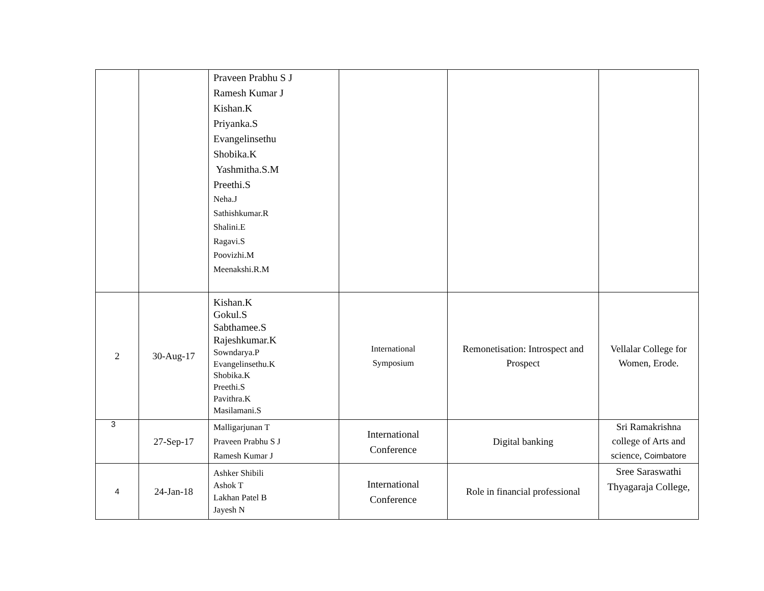| | | Praveen Prabhu S J Ramesh Kumar J Kishan.K Priyanka.S Evangelinsethu Shobika.K Yashmitha.S.M Preethi.S Neha.J Sathishkumar.R Shalini.E Ragavi.S Poovizhi.M Meenakshi.R.M | | | |
| 2 | 30-Aug-17 | Kishan.K Gokul.S Sabthamee.S Rajeshkumar.K Sowndarya.P Evangelinsethu.K Shobika.K Preethi.S Pavithra.K Masilamani.S | International Symposium | Remonetisation: Introspect and Prospect | Vellalar College for Women, Erode. |
| 3 | 27-Sep-17 | Malligarjunan T Praveen Prabhu S J Ramesh Kumar J | International Conference | Digital banking | Sri Ramakrishna college of Arts and science, Coimbatore |
| 4 | 24-Jan-18 | Ashker Shibili Ashok T Lakhan Patel B Jayesh N | International Conference | Role in financial professional | Sree Saraswathi Thyagaraja College, |